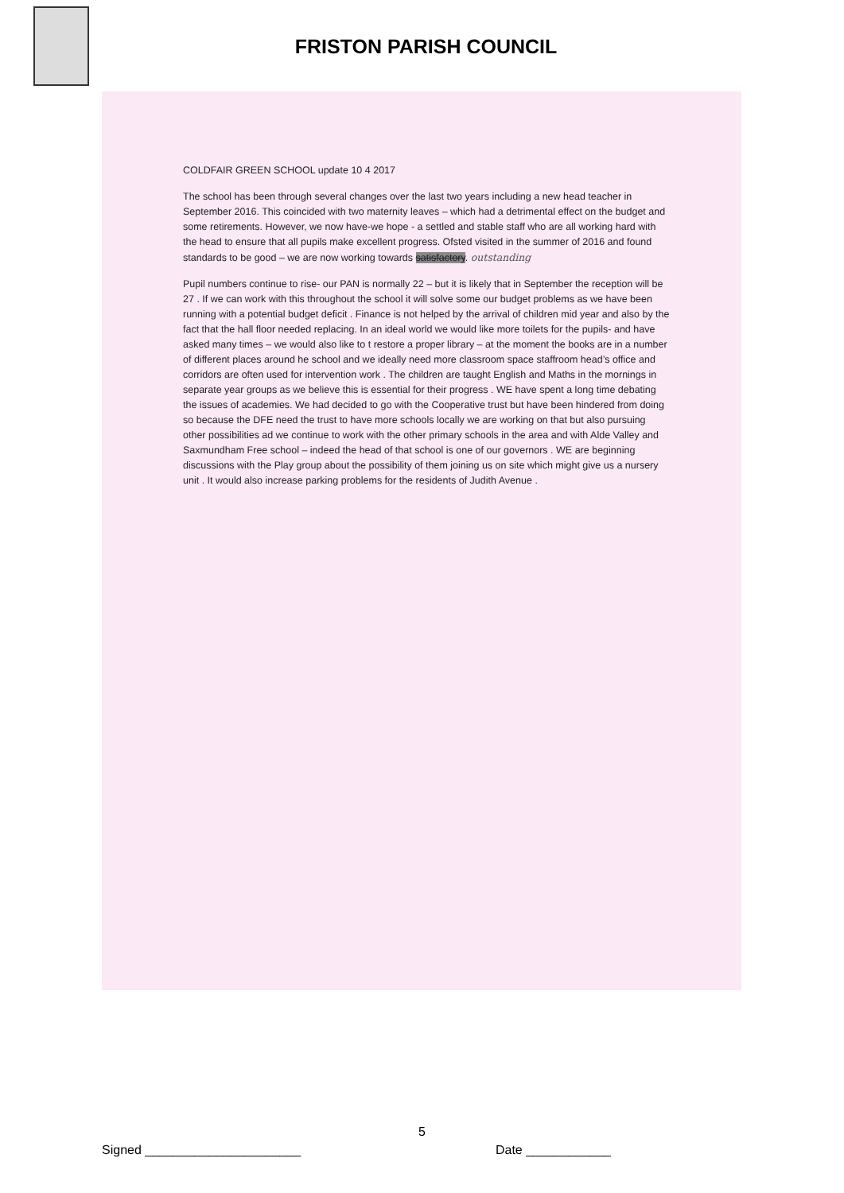FRISTON PARISH COUNCIL
COLDFAIR GREEN SCHOOL update 10 4 2017
The school has been through several changes over the last two years including a new head teacher in September 2016. This coincided with two maternity leaves – which had a detrimental effect on the budget and some retirements. However, we now have-we hope - a settled and stable staff who are all working hard with the head to ensure that all pupils make excellent progress. Ofsted visited in the summer of 2016 and found standards to be good – we are now working towards satisfactory. outstanding
Pupil numbers continue to rise- our PAN is normally 22 – but it is likely that in September the reception will be 27 . If we can work with this throughout the school it will solve some our budget problems as we have been running with a potential budget deficit . Finance is not helped by the arrival of children mid year and also by the fact that the hall floor needed replacing. In an ideal world we would like more toilets for the pupils- and have asked many times – we would also like to t restore a proper library – at the moment the books are in a number of different places around he school and we ideally need more classroom space staffroom head’s office and corridors are often used for intervention work . The children are taught English and Maths in the mornings in separate year groups as we believe this is essential for their progress . WE have spent a long time debating the issues of academies. We had decided to go with the Cooperative trust but have been hindered from doing so because the DFE need the trust to have more schools locally we are working on that but also pursuing other possibilities ad we continue to work with the other primary schools in the area and with Alde Valley and Saxmundham Free school – indeed the head of that school is one of our governors . WE are beginning discussions with the Play group about the possibility of them joining us on site which might give us a nursery unit . It would also increase parking problems for the residents of Judith Avenue .
5
Signed ______________________ Date ____________